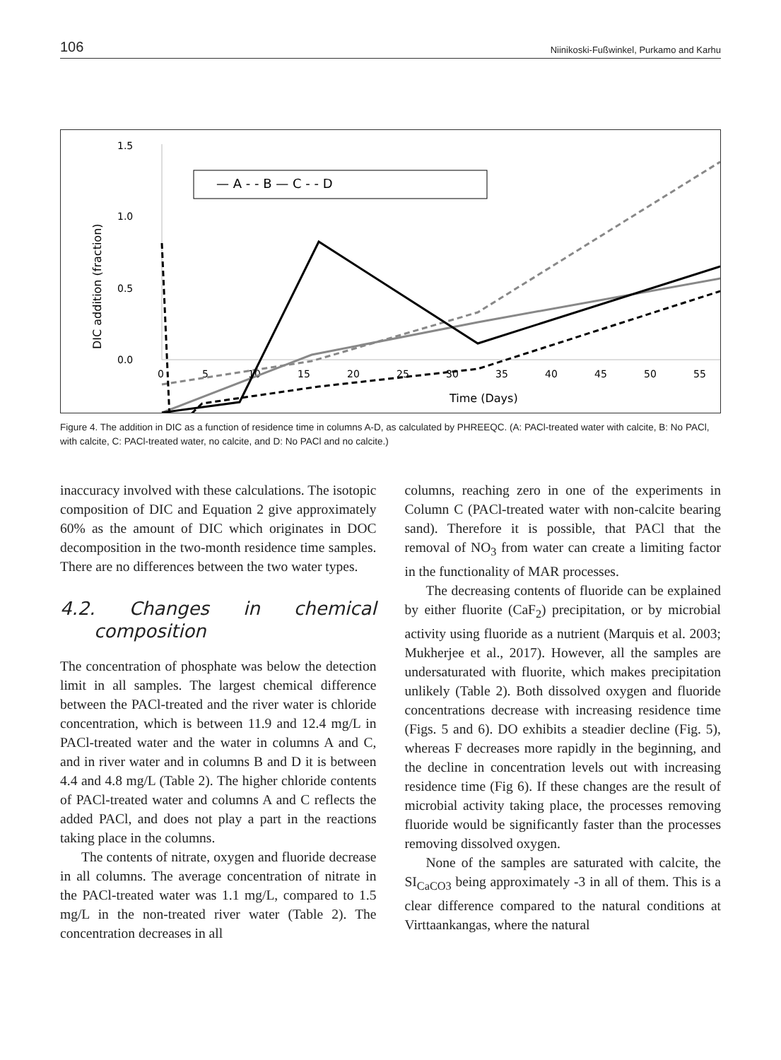106 Niinikoski-Fußwinkel, Purkamo and Karhu
1.5
1.0
0.5
0.0
.
.
.
0
5
10
15
20
25
30
35
40
45
50
55
Time (Days)
DIC addition (fraction)
— A - - B — C - - D
Figure 4. The addition in DIC as a function of residence time in columns A-D, as calculated by PHREEQC. (A: PACl-treated water with calcite, B: No PACl, with calcite, C: PACl-treated water, no calcite, and D: No PACl and no calcite.)
inaccuracy involved with these calculations. The isotopic composition of DIC and Equation 2 give approximately 60% as the amount of DIC which originates in DOC decomposition in the two-month residence time samples. There are no differences between the two water types.
4.2. Changes in chemical composition
The concentration of phosphate was below the detection limit in all samples. The largest chemical difference between the PACl-treated and the river water is chloride concentration, which is between 11.9 and 12.4 mg/L in PACl-treated water and the water in columns A and C, and in river water and in columns B and D it is between 4.4 and 4.8 mg/L (Table 2). The higher chloride contents of PACl-treated water and columns A and C reflects the added PACl, and does not play a part in the reactions taking place in the columns.
The contents of nitrate, oxygen and fluoride decrease in all columns. The average concentration of nitrate in the PACl-treated water was 1.1 mg/L, compared to 1.5 mg/L in the non-treated river water (Table 2). The concentration decreases in all
columns, reaching zero in one of the experiments in Column C (PACl-treated water with non-calcite bearing sand). Therefore it is possible, that PACl that the removal of NO<sub>3</sub> from water can create a limiting factor in the functionality of MAR processes.
The decreasing contents of fluoride can be explained by either fluorite (CaF<sub>2</sub>) precipitation, or by microbial activity using fluoride as a nutrient (Marquis et al. 2003; Mukherjee et al., 2017). However, all the samples are undersaturated with fluorite, which makes precipitation unlikely (Table 2). Both dissolved oxygen and fluoride concentrations decrease with increasing residence time (Figs. 5 and 6). DO exhibits a steadier decline (Fig. 5), whereas F decreases more rapidly in the beginning, and the decline in concentration levels out with increasing residence time (Fig 6). If these changes are the result of microbial activity taking place, the processes removing fluoride would be significantly faster than the processes removing dissolved oxygen.
None of the samples are saturated with calcite, the SI<sub>CaCO3</sub> being approximately -3 in all of them. This is a clear difference compared to the natural conditions at Virttaankangas, where the natural